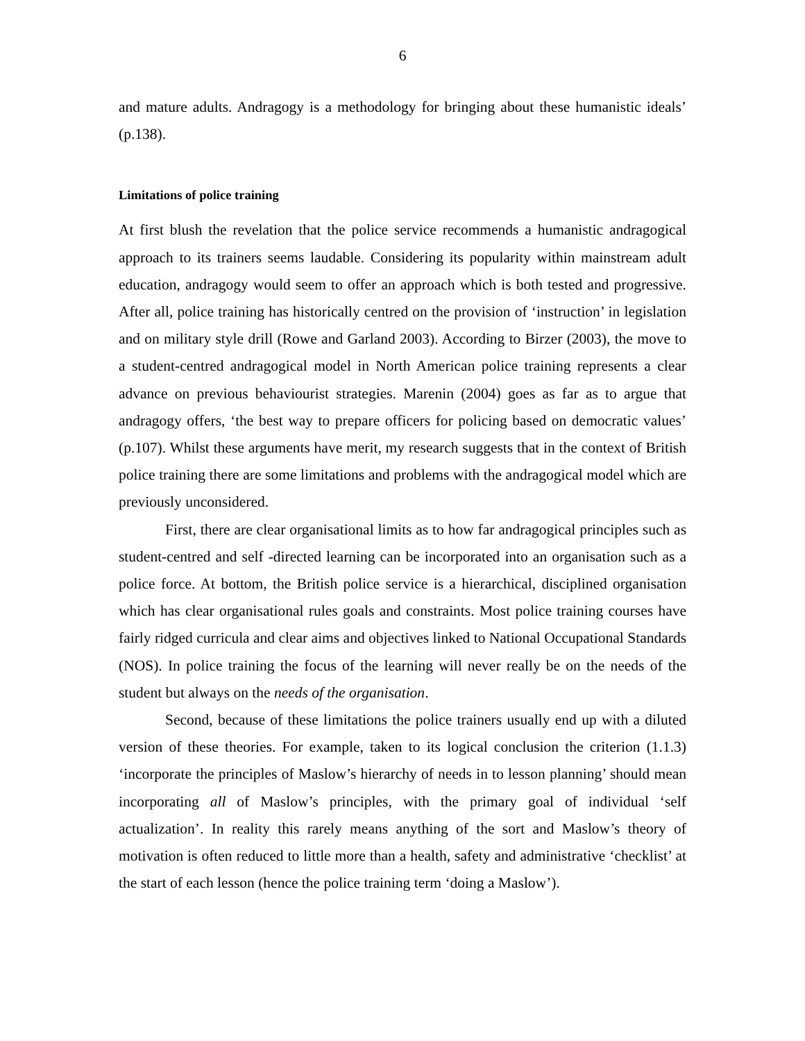6
and mature adults. Andragogy is a methodology for bringing about these humanistic ideals’ (p.138).
Limitations of police training
At first blush the revelation that the police service recommends a humanistic andragogical approach to its trainers seems laudable. Considering its popularity within mainstream adult education, andragogy would seem to offer an approach which is both tested and progressive. After all, police training has historically centred on the provision of ‘instruction’ in legislation and on military style drill (Rowe and Garland 2003). According to Birzer (2003), the move to a student-centred andragogical model in North American police training represents a clear advance on previous behaviourist strategies. Marenin (2004) goes as far as to argue that andragogy offers, ‘the best way to prepare officers for policing based on democratic values’ (p.107). Whilst these arguments have merit, my research suggests that in the context of British police training there are some limitations and problems with the andragogical model which are previously unconsidered.
First, there are clear organisational limits as to how far andragogical principles such as student-centred and self -directed learning can be incorporated into an organisation such as a police force. At bottom, the British police service is a hierarchical, disciplined organisation which has clear organisational rules goals and constraints. Most police training courses have fairly ridged curricula and clear aims and objectives linked to National Occupational Standards (NOS). In police training the focus of the learning will never really be on the needs of the student but always on the needs of the organisation.
Second, because of these limitations the police trainers usually end up with a diluted version of these theories. For example, taken to its logical conclusion the criterion (1.1.3) ‘incorporate the principles of Maslow’s hierarchy of needs in to lesson planning’ should mean incorporating all of Maslow’s principles, with the primary goal of individual ‘self actualization’. In reality this rarely means anything of the sort and Maslow’s theory of motivation is often reduced to little more than a health, safety and administrative ‘checklist’ at the start of each lesson (hence the police training term ‘doing a Maslow’).